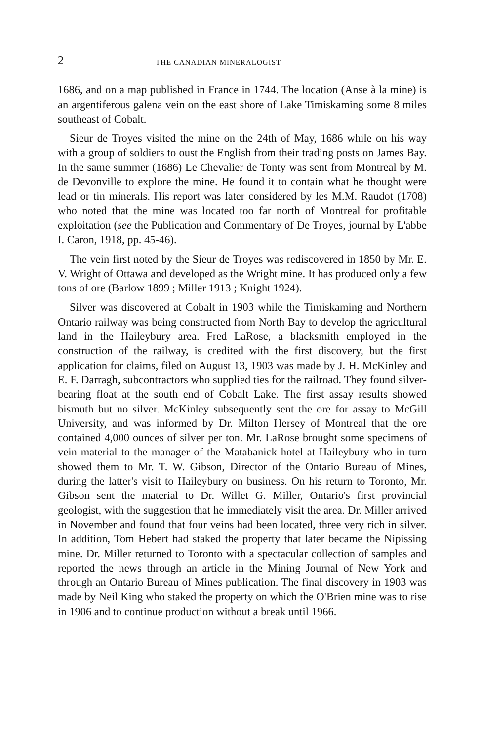2 THE CANADIAN MINERALOGIST
1686, and on a map published in France in 1744. The location (Anse à la mine) is an argentiferous galena vein on the east shore of Lake Timiskaming some 8 miles southeast of Cobalt.
Sieur de Troyes visited the mine on the 24th of May, 1686 while on his way with a group of soldiers to oust the English from their trading posts on James Bay. In the same summer (1686) Le Chevalier de Tonty was sent from Montreal by M. de Devonville to explore the mine. He found it to contain what he thought were lead or tin minerals. His report was later considered by les M.M. Raudot (1708) who noted that the mine was located too far north of Montreal for profitable exploitation (see the Publication and Commentary of De Troyes, journal by L'abbe I. Caron, 1918, pp. 45-46).
The vein first noted by the Sieur de Troyes was rediscovered in 1850 by Mr. E. V. Wright of Ottawa and developed as the Wright mine. It has produced only a few tons of ore (Barlow 1899 ; Miller 1913 ; Knight 1924).
Silver was discovered at Cobalt in 1903 while the Timiskaming and Northern Ontario railway was being constructed from North Bay to develop the agricultural land in the Haileybury area. Fred LaRose, a blacksmith employed in the construction of the railway, is credited with the first discovery, but the first application for claims, filed on August 13, 1903 was made by J. H. McKinley and E. F. Darragh, subcontractors who supplied ties for the railroad. They found silver-bearing float at the south end of Cobalt Lake. The first assay results showed bismuth but no silver. McKinley subsequently sent the ore for assay to McGill University, and was informed by Dr. Milton Hersey of Montreal that the ore contained 4,000 ounces of silver per ton. Mr. LaRose brought some specimens of vein material to the manager of the Matabanick hotel at Haileybury who in turn showed them to Mr. T. W. Gibson, Director of the Ontario Bureau of Mines, during the latter's visit to Haileybury on business. On his return to Toronto, Mr. Gibson sent the material to Dr. Willet G. Miller, Ontario's first provincial geologist, with the suggestion that he immediately visit the area. Dr. Miller arrived in November and found that four veins had been located, three very rich in silver. In addition, Tom Hebert had staked the property that later became the Nipissing mine. Dr. Miller returned to Toronto with a spectacular collection of samples and reported the news through an article in the Mining Journal of New York and through an Ontario Bureau of Mines publication. The final discovery in 1903 was made by Neil King who staked the property on which the O'Brien mine was to rise in 1906 and to continue production without a break until 1966.